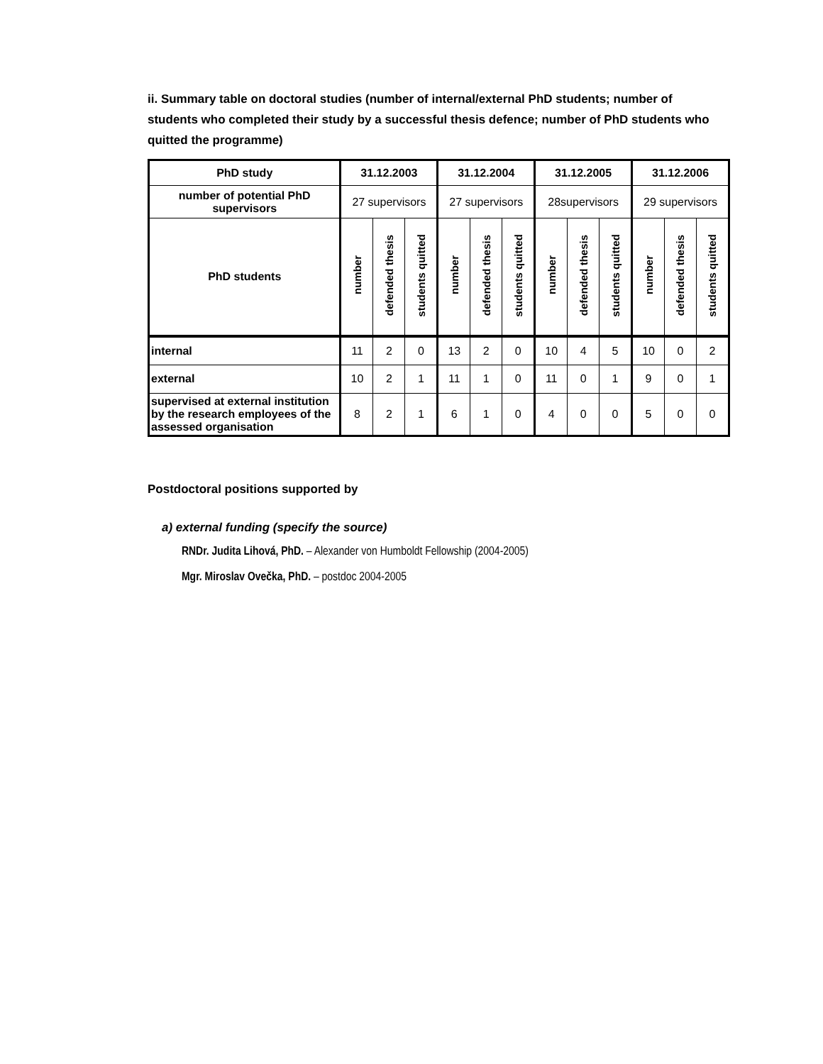ii. Summary table on doctoral studies (number of internal/external PhD students; number of students who completed their study by a successful thesis defence; number of PhD students who quitted the programme)
| PhD study | 31.12.2003 | | | 31.12.2004 | | | 31.12.2005 | | | 31.12.2006 | | |
| --- | --- | --- | --- | --- | --- | --- | --- | --- | --- | --- | --- | --- |
| number of potential PhD supervisors | 27 supervisors | | | 27 supervisors | | | 28supervisors | | | 29 supervisors | | |
| PhD students | number | defended thesis | students quitted | number | defended thesis | students quitted | number | defended thesis | students quitted | number | defended thesis | students quitted |
| internal | 11 | 2 | 0 | 13 | 2 | 0 | 10 | 4 | 5 | 10 | 0 | 2 |
| external | 10 | 2 | 1 | 11 | 1 | 0 | 11 | 0 | 1 | 9 | 0 | 1 |
| supervised at external institution by the research employees of the assessed organisation | 8 | 2 | 1 | 6 | 1 | 0 | 4 | 0 | 0 | 5 | 0 | 0 |
Postdoctoral positions supported by
a) external funding (specify the source)
RNDr. Judita Lihová, PhD. – Alexander von Humboldt Fellowship (2004-2005)
Mgr. Miroslav Ovečka, PhD. – postdoc 2004-2005